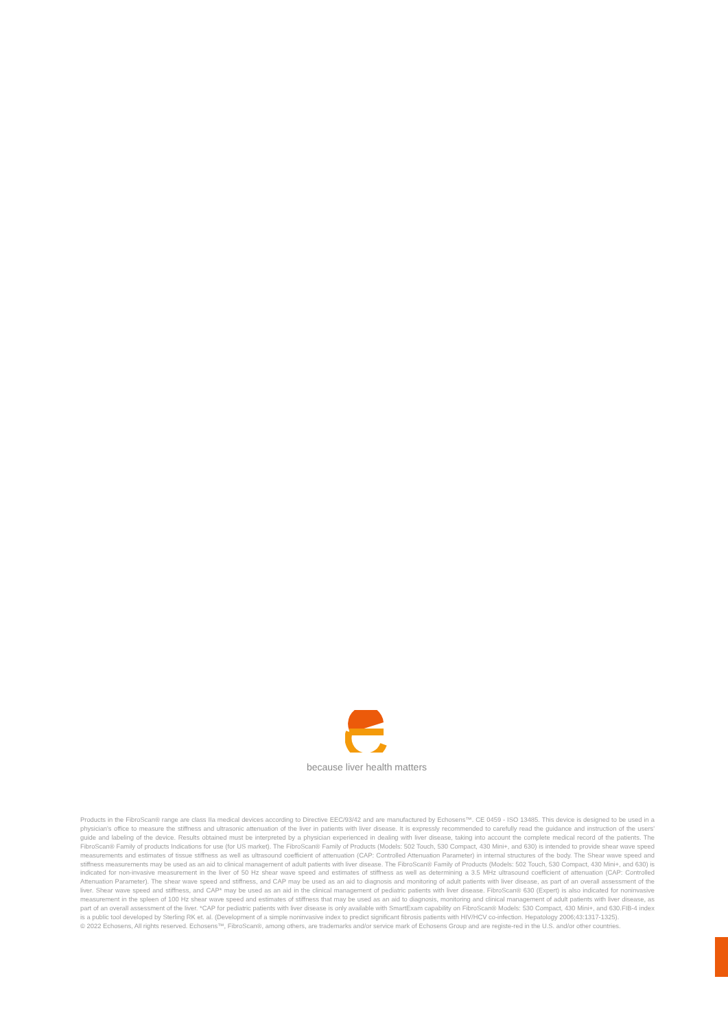because liver health matters
Products in the FibroScan® range are class IIa medical devices according to Directive EEC/93/42 and are manufactured by Echosens™. CE 0459 - ISO 13485. This device is designed to be used in a physician's office to measure the stiffness and ultrasonic attenuation of the liver in patients with liver disease. It is expressly recommended to carefully read the guidance and instruction of the users' guide and labeling of the device. Results obtained must be interpreted by a physician experienced in dealing with liver disease, taking into account the complete medical record of the patients. The FibroScan® Family of products Indications for use (for US market). The FibroScan® Family of Products (Models: 502 Touch, 530 Compact, 430 Mini+, and 630) is intended to provide shear wave speed measurements and estimates of tissue stiffness as well as ultrasound coefficient of attenuation (CAP: Controlled Attenuation Parameter) in internal structures of the body. The Shear wave speed and stiffness measurements may be used as an aid to clinical management of adult patients with liver disease. The FibroScan® Family of Products (Models: 502 Touch, 530 Compact, 430 Mini+, and 630) is indicated for non-invasive measurement in the liver of 50 Hz shear wave speed and estimates of stiffness as well as determining a 3.5 MHz ultrasound coefficient of attenuation (CAP: Controlled Attenuation Parameter). The shear wave speed and stiffness, and CAP may be used as an aid to diagnosis and monitoring of adult patients with liver disease, as part of an overall assessment of the liver. Shear wave speed and stiffness, and CAP* may be used as an aid in the clinical management of pediatric patients with liver disease. FibroScan® 630 (Expert) is also indicated for noninvasive measurement in the spleen of 100 Hz shear wave speed and estimates of stiffness that may be used as an aid to diagnosis, monitoring and clinical management of adult patients with liver disease, as part of an overall assessment of the liver. *CAP for pediatric patients with liver disease is only available with SmartExam capability on FibroScan® Models: 530 Compact, 430 Mini+, and 630.FIB-4 index is a public tool developed by Sterling RK et. al. (Development of a simple noninvasive index to predict significant fibrosis patients with HIV/HCV co-infection. Hepatology 2006;43:1317-1325).
© 2022 Echosens, All rights reserved. Echosens™, FibroScan®, among others, are trademarks and/or service mark of Echosens Group and are registe-red in the U.S. and/or other countries.